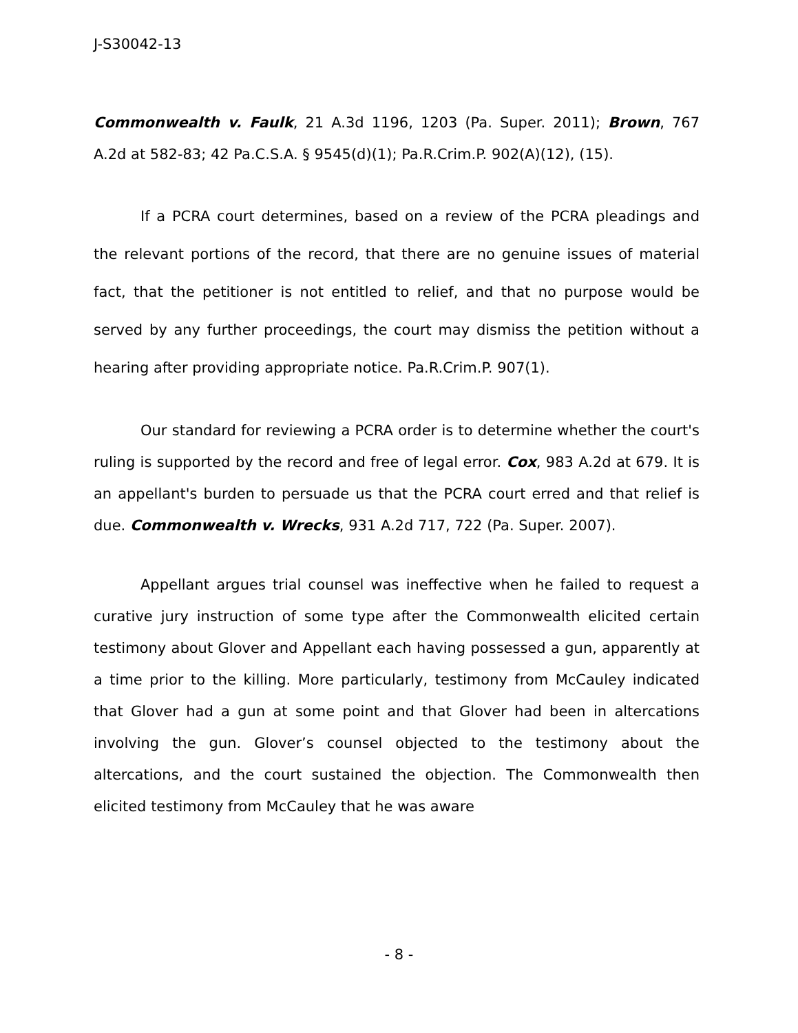J-S30042-13
Commonwealth v. Faulk, 21 A.3d 1196, 1203 (Pa. Super. 2011); Brown, 767 A.2d at 582-83; 42 Pa.C.S.A. § 9545(d)(1); Pa.R.Crim.P. 902(A)(12), (15).
If a PCRA court determines, based on a review of the PCRA pleadings and the relevant portions of the record, that there are no genuine issues of material fact, that the petitioner is not entitled to relief, and that no purpose would be served by any further proceedings, the court may dismiss the petition without a hearing after providing appropriate notice. Pa.R.Crim.P. 907(1).
Our standard for reviewing a PCRA order is to determine whether the court's ruling is supported by the record and free of legal error. Cox, 983 A.2d at 679. It is an appellant's burden to persuade us that the PCRA court erred and that relief is due. Commonwealth v. Wrecks, 931 A.2d 717, 722 (Pa. Super. 2007).
Appellant argues trial counsel was ineffective when he failed to request a curative jury instruction of some type after the Commonwealth elicited certain testimony about Glover and Appellant each having possessed a gun, apparently at a time prior to the killing. More particularly, testimony from McCauley indicated that Glover had a gun at some point and that Glover had been in altercations involving the gun. Glover’s counsel objected to the testimony about the altercations, and the court sustained the objection. The Commonwealth then elicited testimony from McCauley that he was aware
- 8 -